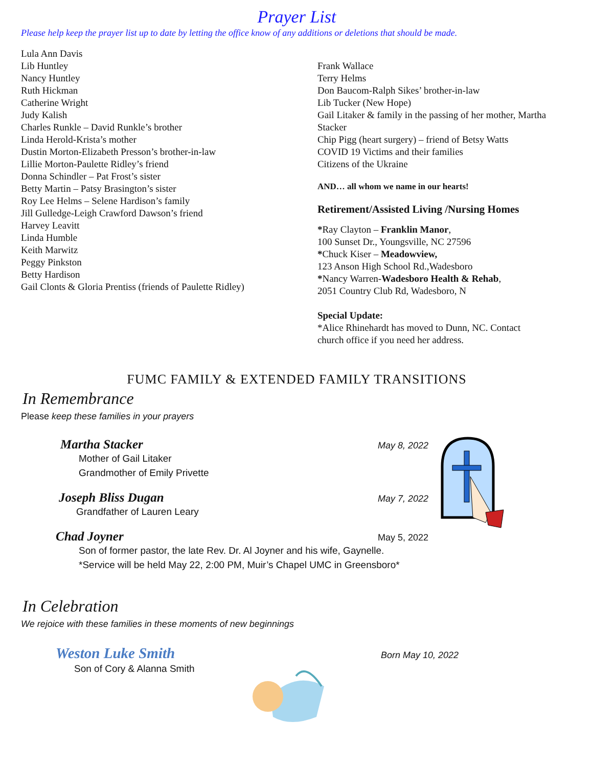Prayer List
Please help keep the prayer list up to date by letting the office know of any additions or deletions that should be made.
Lula Ann Davis
Lib Huntley
Nancy Huntley
Ruth Hickman
Catherine Wright
Judy Kalish
Charles Runkle – David Runkle’s brother
Linda Herold-Krista’s mother
Dustin Morton-Elizabeth Presson’s brother-in-law
Lillie Morton-Paulette Ridley’s friend
Donna Schindler – Pat Frost’s sister
Betty Martin – Patsy Brasington’s sister
Roy Lee Helms – Selene Hardison’s family
Jill Gulledge-Leigh Crawford Dawson’s friend
Harvey Leavitt
Linda Humble
Keith Marwitz
Peggy Pinkston
Betty Hardison
Gail Clonts & Gloria Prentiss (friends of Paulette Ridley)
Frank Wallace
Terry Helms
Don Baucom-Ralph Sikes’ brother-in-law
Lib Tucker (New Hope)
Gail Litaker & family in the passing of her mother, Martha Stacker
Chip Pigg (heart surgery) – friend of Betsy Watts
COVID 19 Victims and their families
Citizens of the Ukraine
AND… all whom we name in our hearts!
Retirement/Assisted Living /Nursing Homes
*Ray Clayton – Franklin Manor,
100 Sunset Dr., Youngsville, NC 27596
*Chuck Kiser – Meadowview,
123 Anson High School Rd.,Wadesboro
*Nancy Warren-Wadesboro Health & Rehab,
2051 Country Club Rd, Wadesboro, N
Special Update:
*Alice Rhinehardt has moved to Dunn, NC. Contact
church office if you need her address.
FUMC FAMILY & EXTENDED FAMILY TRANSITIONS
In Remembrance
Please keep these families in your prayers
Martha Stacker May 8, 2022
Mother of Gail Litaker
Grandmother of Emily Privette
Joseph Bliss Dugan May 7, 2022
Grandfather of Lauren Leary
Chad Joyner May 5, 2022
Son of former pastor, the late Rev. Dr. Al Joyner and his wife, Gaynelle.
*Service will be held May 22, 2:00 PM, Muir’s Chapel UMC in Greensboro*
In Celebration
We rejoice with these families in these moments of new beginnings
Weston Luke Smith Born May 10, 2022
Son of Cory & Alanna Smith